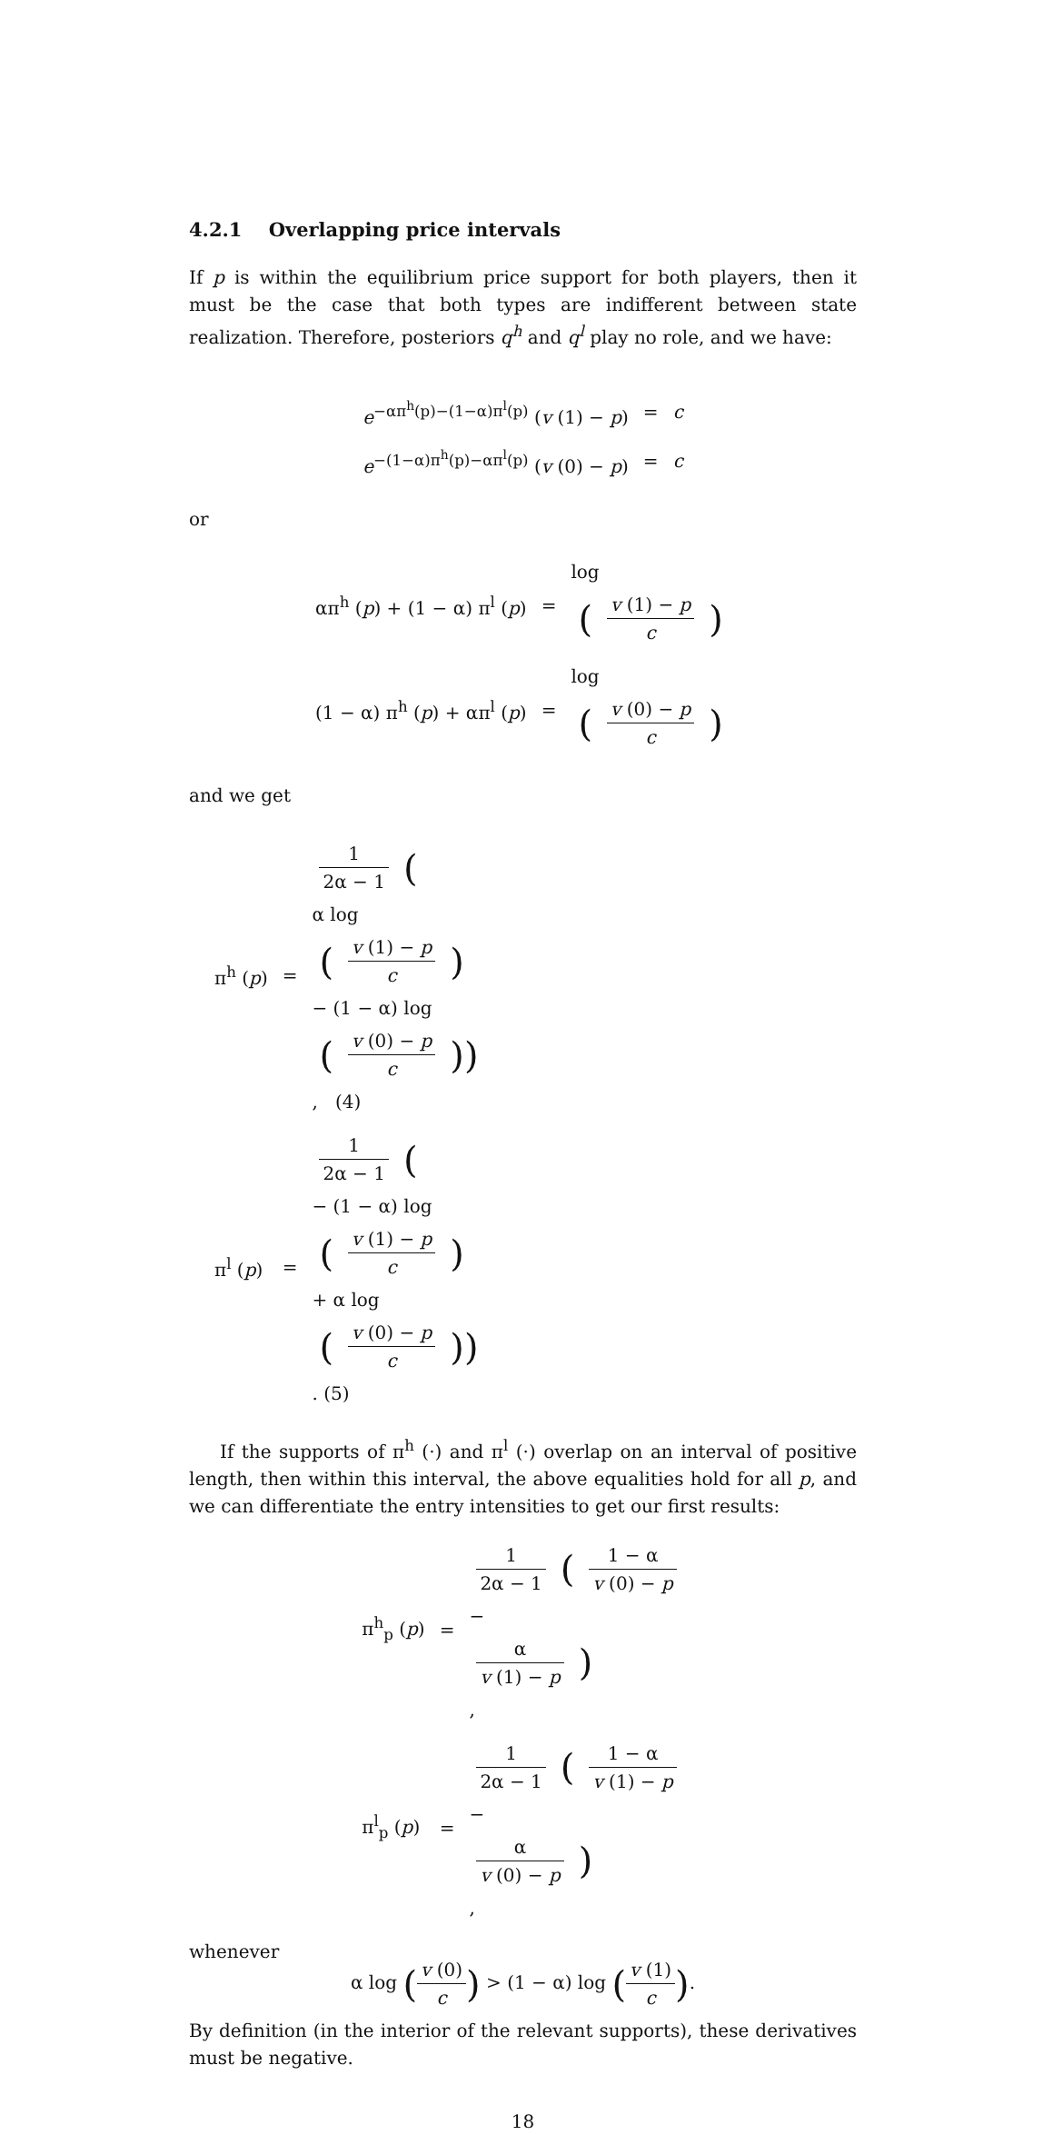4.2.1 Overlapping price intervals
If p is within the equilibrium price support for both players, then it must be the case that both types are indifferent between state realization. Therefore, posteriors q<sup>h</sup> and q<sup>l</sup> play no role, and we have:
e<sup>−απ<sup>h</sup>(p)−(1−α)π<sup>l</sup>(p)</sup> (v (1) − p)
=
c
e<sup>−(1−α)π<sup>h</sup>(p)−απ<sup>l</sup>(p)</sup> (v (0) − p)
=
c
or
απ<sup>h</sup> (p) + (1 − α) π<sup>l</sup> (p)
=
log
(v (1) − p
c)
(1 − α) π<sup>h</sup> (p) + απ<sup>l</sup> (p)
=
log
(v (0) − p
c)
and we get
π<sup>h</sup> (p)
=
1
2α − 1
(α log
(v (1) − p
c)
− (1 − α) log
(v (0) − p
c)), (4)
π<sup>l</sup> (p)
=
1
2α − 1
(− (1 − α) log
(v (1) − p
c)
+ α log
(v (0) − p
c)). (5)
If the supports of π<sup>h</sup> (·) and π<sup>l</sup> (·) overlap on an interval of positive length, then within this interval, the above equalities hold for all p, and we can differentiate the entry intensities to get our first results:
π<sup>h</sup><sub>p</sub> (p)
=
1
2α − 1
(1 − α
v (0) − p
−
α
v (1) − p),
π<sup>l</sup><sub>p</sub> (p)
=
1
2α − 1
(1 − α
v (1) − p
−
α
v (0) − p),
whenever
α log (v (0) c) > (1 − α) log (v (1) c).
By definition (in the interior of the relevant supports), these derivatives must be negative.
18